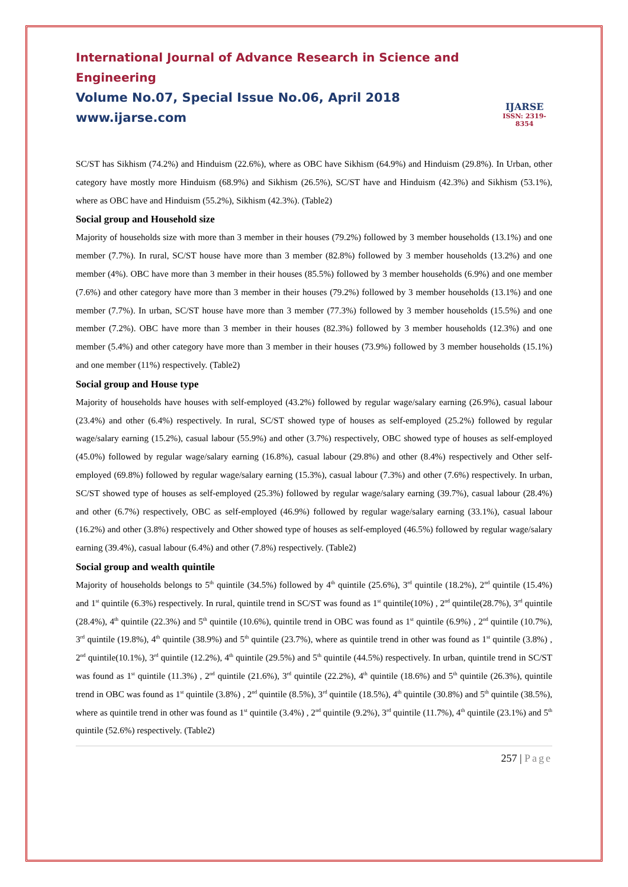International Journal of Advance Research in Science and Engineering
Volume No.07, Special Issue No.06, April 2018
www.ijarse.com
IJARSE
ISSN: 2319-8354
SC/ST has Sikhism (74.2%) and Hinduism (22.6%), where as OBC have Sikhism (64.9%) and Hinduism (29.8%). In Urban, other category have mostly more Hinduism (68.9%) and Sikhism (26.5%), SC/ST have and Hinduism (42.3%) and Sikhism (53.1%), where as OBC have and Hinduism (55.2%), Sikhism (42.3%). (Table2)
Social group and Household size
Majority of households size with more than 3 member in their houses (79.2%) followed by 3 member households (13.1%) and one member (7.7%). In rural, SC/ST house have more than 3 member (82.8%) followed by 3 member households (13.2%) and one member (4%). OBC have more than 3 member in their houses (85.5%) followed by 3 member households (6.9%) and one member (7.6%) and other category have more than 3 member in their houses (79.2%) followed by 3 member households (13.1%) and one member (7.7%). In urban, SC/ST house have more than 3 member (77.3%) followed by 3 member households (15.5%) and one member (7.2%). OBC have more than 3 member in their houses (82.3%) followed by 3 member households (12.3%) and one member (5.4%) and other category have more than 3 member in their houses (73.9%) followed by 3 member households (15.1%) and one member (11%) respectively. (Table2)
Social group and House type
Majority of households have houses with self-employed (43.2%) followed by regular wage/salary earning (26.9%), casual labour (23.4%) and other (6.4%) respectively. In rural, SC/ST showed type of houses as self-employed (25.2%) followed by regular wage/salary earning (15.2%), casual labour (55.9%) and other (3.7%) respectively, OBC showed type of houses as self-employed (45.0%) followed by regular wage/salary earning (16.8%), casual labour (29.8%) and other (8.4%) respectively and Other self-employed (69.8%) followed by regular wage/salary earning (15.3%), casual labour (7.3%) and other (7.6%) respectively. In urban, SC/ST showed type of houses as self-employed (25.3%) followed by regular wage/salary earning (39.7%), casual labour (28.4%) and other (6.7%) respectively, OBC as self-employed (46.9%) followed by regular wage/salary earning (33.1%), casual labour (16.2%) and other (3.8%) respectively and Other showed type of houses as self-employed (46.5%) followed by regular wage/salary earning (39.4%), casual labour (6.4%) and other (7.8%) respectively. (Table2)
Social group and wealth quintile
Majority of households belongs to 5<sup>th</sup> quintile (34.5%) followed by 4<sup>th</sup> quintile (25.6%), 3<sup>rd</sup> quintile (18.2%), 2<sup>nd</sup> quintile (15.4%) and 1<sup>st</sup> quintile (6.3%) respectively. In rural, quintile trend in SC/ST was found as 1<sup>st</sup> quintile(10%) , 2<sup>nd</sup> quintile(28.7%), 3<sup>rd</sup> quintile (28.4%), 4<sup>th</sup> quintile (22.3%) and 5<sup>th</sup> quintile (10.6%), quintile trend in OBC was found as 1<sup>st</sup> quintile (6.9%) , 2<sup>nd</sup> quintile (10.7%), 3<sup>rd</sup> quintile (19.8%), 4<sup>th</sup> quintile (38.9%) and 5<sup>th</sup> quintile (23.7%), where as quintile trend in other was found as 1<sup>st</sup> quintile (3.8%) , 2<sup>nd</sup> quintile(10.1%), 3<sup>rd</sup> quintile (12.2%), 4<sup>th</sup> quintile (29.5%) and 5<sup>th</sup> quintile (44.5%) respectively. In urban, quintile trend in SC/ST was found as 1<sup>st</sup> quintile (11.3%) , 2<sup>nd</sup> quintile (21.6%), 3<sup>rd</sup> quintile (22.2%), 4<sup>th</sup> quintile (18.6%) and 5<sup>th</sup> quintile (26.3%), quintile trend in OBC was found as 1<sup>st</sup> quintile (3.8%) , 2<sup>nd</sup> quintile (8.5%), 3<sup>rd</sup> quintile (18.5%), 4<sup>th</sup> quintile (30.8%) and 5<sup>th</sup> quintile (38.5%), where as quintile trend in other was found as 1<sup>st</sup> quintile (3.4%) , 2<sup>nd</sup> quintile (9.2%), 3<sup>rd</sup> quintile (11.7%), 4<sup>th</sup> quintile (23.1%) and 5<sup>th</sup> quintile (52.6%) respectively. (Table2)
257 | Page